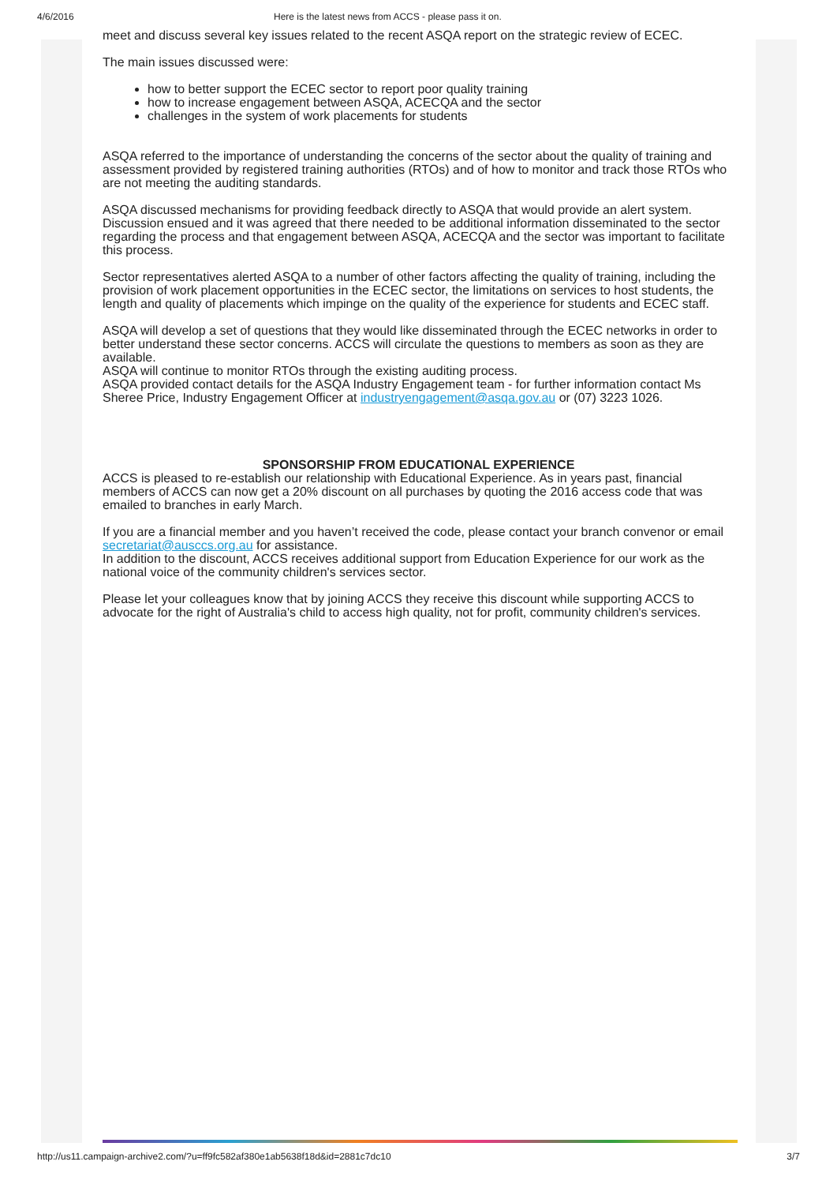4/6/2016 Here is the latest news from ACCS - please pass it on.
meet and discuss several key issues related to the recent ASQA report on the strategic review of ECEC.
The main issues discussed were:
how to better support the ECEC sector to report poor quality training
how to increase engagement between ASQA, ACECQA and the sector
challenges in the system of work placements for students
ASQA referred to the importance of understanding the concerns of the sector about the quality of training and assessment provided by registered training authorities (RTOs) and of how to monitor and track those RTOs who are not meeting the auditing standards.
ASQA discussed mechanisms for providing feedback directly to ASQA that would provide an alert system. Discussion ensued and it was agreed that there needed to be additional information disseminated to the sector regarding the process and that engagement between ASQA, ACECQA and the sector was important to facilitate this process.
Sector representatives alerted ASQA to a number of other factors affecting the quality of training, including the provision of work placement opportunities in the ECEC sector, the limitations on services to host students, the length and quality of placements which impinge on the quality of the experience for students and ECEC staff.
ASQA will develop a set of questions that they would like disseminated through the ECEC networks in order to better understand these sector concerns. ACCS will circulate the questions to members as soon as they are available.
ASQA will continue to monitor RTOs through the existing auditing process.
ASQA provided contact details for the ASQA Industry Engagement team - for further information contact Ms Sheree Price, Industry Engagement Officer at industryengagement@asqa.gov.au or (07) 3223 1026.
SPONSORSHIP FROM EDUCATIONAL EXPERIENCE
ACCS is pleased to re-establish our relationship with Educational Experience. As in years past, financial members of ACCS can now get a 20% discount on all purchases by quoting the 2016 access code that was emailed to branches in early March.
If you are a financial member and you haven’t received the code, please contact your branch convenor or email secretariat@ausccs.org.au for assistance.
In addition to the discount, ACCS receives additional support from Education Experience for our work as the national voice of the community children's services sector.
Please let your colleagues know that by joining ACCS they receive this discount while supporting ACCS to advocate for the right of Australia's child to access high quality, not for profit, community children's services.
http://us11.campaign-archive2.com/?u=ff9fc582af380e1ab5638f18d&id=2881c7dc10 3/7